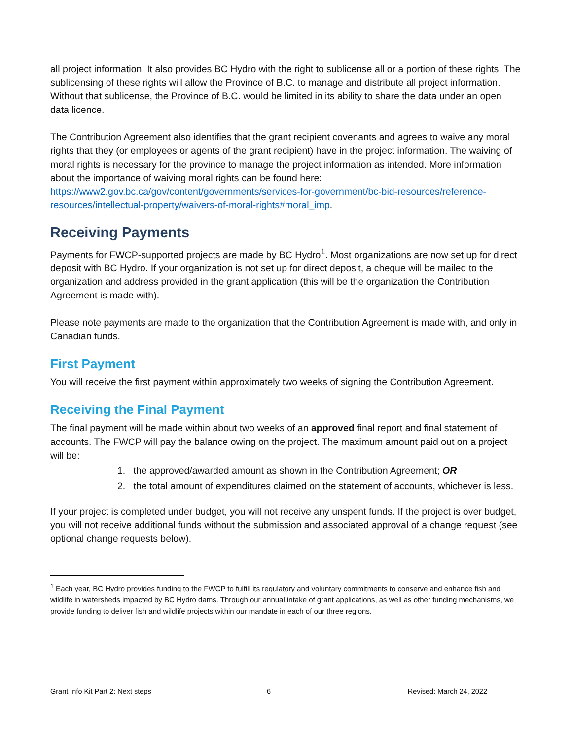all project information. It also provides BC Hydro with the right to sublicense all or a portion of these rights. The sublicensing of these rights will allow the Province of B.C. to manage and distribute all project information. Without that sublicense, the Province of B.C. would be limited in its ability to share the data under an open data licence.
The Contribution Agreement also identifies that the grant recipient covenants and agrees to waive any moral rights that they (or employees or agents of the grant recipient) have in the project information. The waiving of moral rights is necessary for the province to manage the project information as intended. More information about the importance of waiving moral rights can be found here: https://www2.gov.bc.ca/gov/content/governments/services-for-government/bc-bid-resources/reference-resources/intellectual-property/waivers-of-moral-rights#moral_imp.
Receiving Payments
Payments for FWCP-supported projects are made by BC Hydro<sup>1</sup>. Most organizations are now set up for direct deposit with BC Hydro. If your organization is not set up for direct deposit, a cheque will be mailed to the organization and address provided in the grant application (this will be the organization the Contribution Agreement is made with).
Please note payments are made to the organization that the Contribution Agreement is made with, and only in Canadian funds.
First Payment
You will receive the first payment within approximately two weeks of signing the Contribution Agreement.
Receiving the Final Payment
The final payment will be made within about two weeks of an approved final report and final statement of accounts. The FWCP will pay the balance owing on the project. The maximum amount paid out on a project will be:
1. the approved/awarded amount as shown in the Contribution Agreement; OR
2. the total amount of expenditures claimed on the statement of accounts, whichever is less.
If your project is completed under budget, you will not receive any unspent funds. If the project is over budget, you will not receive additional funds without the submission and associated approval of a change request (see optional change requests below).
<sup>1</sup> Each year, BC Hydro provides funding to the FWCP to fulfill its regulatory and voluntary commitments to conserve and enhance fish and wildlife in watersheds impacted by BC Hydro dams. Through our annual intake of grant applications, as well as other funding mechanisms, we provide funding to deliver fish and wildlife projects within our mandate in each of our three regions.
Grant Info Kit Part 2: Next steps 6 Revised: March 24, 2022